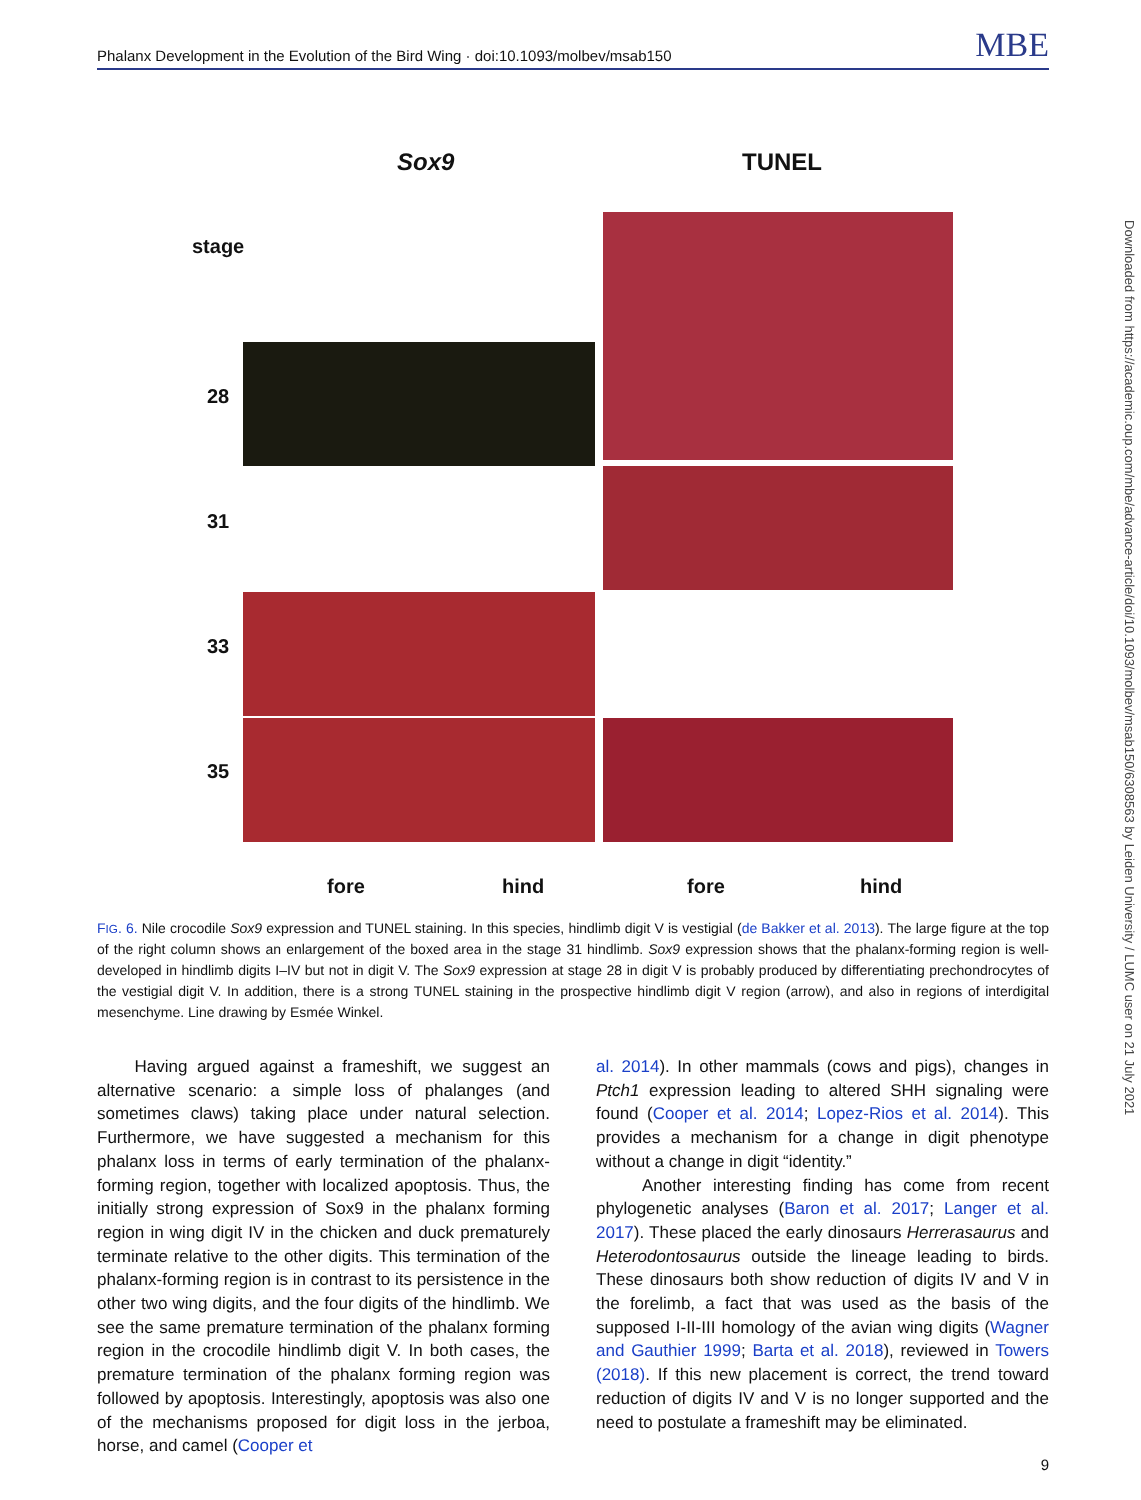Phalanx Development in the Evolution of the Bird Wing · doi:10.1093/molbev/msab150 MBE
Downloaded from https://academic.oup.com/mbe/advance-article/doi/10.1093/molbev/msab150/6308563 by Leiden University / LUMC user on 21 July 2021
Sox9 TUNEL
stage
28
31
33
35
fore hind fore hind
FIG. 6. Nile crocodile Sox9 expression and TUNEL staining. In this species, hindlimb digit V is vestigial (de Bakker et al. 2013). The large figure at the top of the right column shows an enlargement of the boxed area in the stage 31 hindlimb. Sox9 expression shows that the phalanx-forming region is well-developed in hindlimb digits I–IV but not in digit V. The Sox9 expression at stage 28 in digit V is probably produced by differentiating prechondrocytes of the vestigial digit V. In addition, there is a strong TUNEL staining in the prospective hindlimb digit V region (arrow), and also in regions of interdigital mesenchyme. Line drawing by Esmée Winkel.
Having argued against a frameshift, we suggest an alternative scenario: a simple loss of phalanges (and sometimes claws) taking place under natural selection. Furthermore, we have suggested a mechanism for this phalanx loss in terms of early termination of the phalanx-forming region, together with localized apoptosis. Thus, the initially strong expression of Sox9 in the phalanx forming region in wing digit IV in the chicken and duck prematurely terminate relative to the other digits. This termination of the phalanx-forming region is in contrast to its persistence in the other two wing digits, and the four digits of the hindlimb. We see the same premature termination of the phalanx forming region in the crocodile hindlimb digit V. In both cases, the premature termination of the phalanx forming region was followed by apoptosis. Interestingly, apoptosis was also one of the mechanisms proposed for digit loss in the jerboa, horse, and camel (Cooper et
al. 2014). In other mammals (cows and pigs), changes in Ptch1 expression leading to altered SHH signaling were found (Cooper et al. 2014; Lopez-Rios et al. 2014). This provides a mechanism for a change in digit phenotype without a change in digit “identity.”
Another interesting finding has come from recent phylogenetic analyses (Baron et al. 2017; Langer et al. 2017). These placed the early dinosaurs Herrerasaurus and Heterodontosaurus outside the lineage leading to birds. These dinosaurs both show reduction of digits IV and V in the forelimb, a fact that was used as the basis of the supposed I-II-III homology of the avian wing digits (Wagner and Gauthier 1999; Barta et al. 2018), reviewed in Towers (2018). If this new placement is correct, the trend toward reduction of digits IV and V is no longer supported and the need to postulate a frameshift may be eliminated.
9